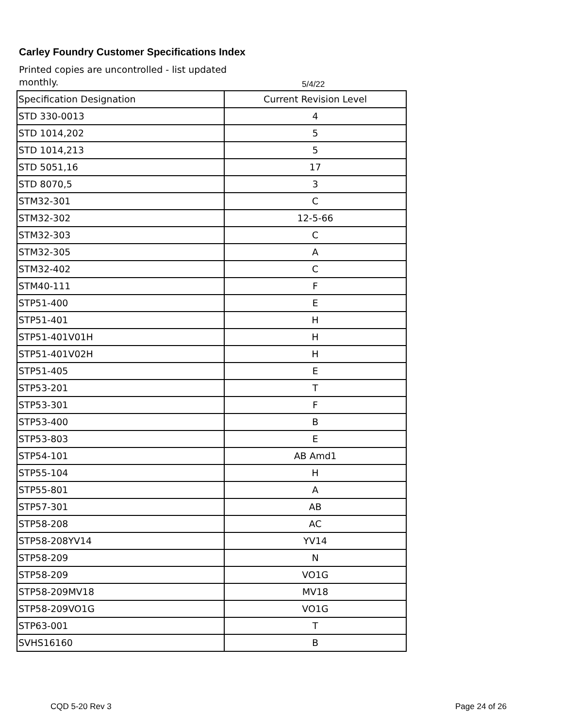Carley Foundry Customer Specifications Index
Printed copies are uncontrolled - list updated monthly.
5/4/22
| Specification Designation | Current Revision Level |
| STD 330-0013 | 4 |
| STD 1014,202 | 5 |
| STD 1014,213 | 5 |
| STD 5051,16 | 17 |
| STD 8070,5 | 3 |
| STM32-301 | C |
| STM32-302 | 12-5-66 |
| STM32-303 | C |
| STM32-305 | A |
| STM32-402 | C |
| STM40-111 | F |
| STP51-400 | E |
| STP51-401 | H |
| STP51-401V01H | H |
| STP51-401V02H | H |
| STP51-405 | E |
| STP53-201 | T |
| STP53-301 | F |
| STP53-400 | B |
| STP53-803 | E |
| STP54-101 | AB Amd1 |
| STP55-104 | H |
| STP55-801 | A |
| STP57-301 | AB |
| STP58-208 | AC |
| STP58-208YV14 | YV14 |
| STP58-209 | N |
| STP58-209 | VO1G |
| STP58-209MV18 | MV18 |
| STP58-209VO1G | VO1G |
| STP63-001 | T |
| SVHS16160 | B |
CQD 5-20 Rev 3 Page 24 of 26